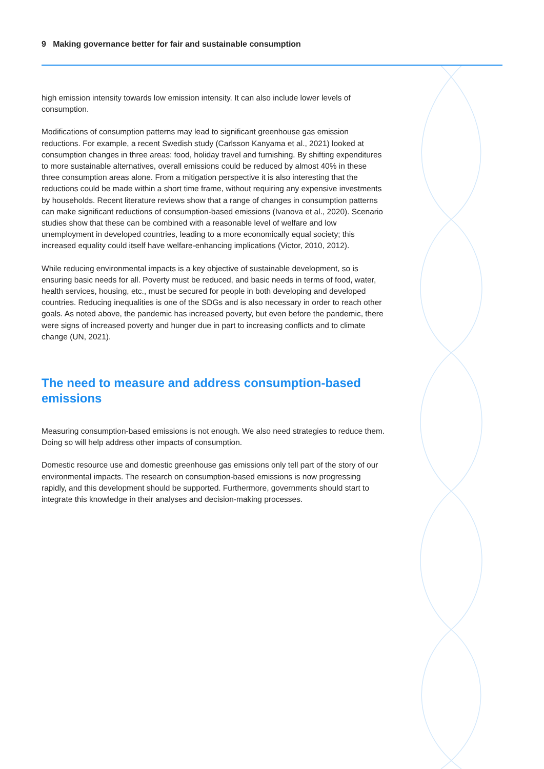9 Making governance better for fair and sustainable consumption
high emission intensity towards low emission intensity. It can also include lower levels of consumption.
Modifications of consumption patterns may lead to significant greenhouse gas emission reductions. For example, a recent Swedish study (Carlsson Kanyama et al., 2021) looked at consumption changes in three areas: food, holiday travel and furnishing. By shifting expenditures to more sustainable alternatives, overall emissions could be reduced by almost 40% in these three consumption areas alone. From a mitigation perspective it is also interesting that the reductions could be made within a short time frame, without requiring any expensive investments by households. Recent literature reviews show that a range of changes in consumption patterns can make significant reductions of consumption-based emissions (Ivanova et al., 2020). Scenario studies show that these can be combined with a reasonable level of welfare and low unemployment in developed countries, leading to a more economically equal society; this increased equality could itself have welfare-enhancing implications (Victor, 2010, 2012).
While reducing environmental impacts is a key objective of sustainable development, so is ensuring basic needs for all. Poverty must be reduced, and basic needs in terms of food, water, health services, housing, etc., must be secured for people in both developing and developed countries. Reducing inequalities is one of the SDGs and is also necessary in order to reach other goals. As noted above, the pandemic has increased poverty, but even before the pandemic, there were signs of increased poverty and hunger due in part to increasing conflicts and to climate change (UN, 2021).
The need to measure and address consumption-based emissions
Measuring consumption-based emissions is not enough. We also need strategies to reduce them. Doing so will help address other impacts of consumption.
Domestic resource use and domestic greenhouse gas emissions only tell part of the story of our environmental impacts. The research on consumption-based emissions is now progressing rapidly, and this development should be supported. Furthermore, governments should start to integrate this knowledge in their analyses and decision-making processes.